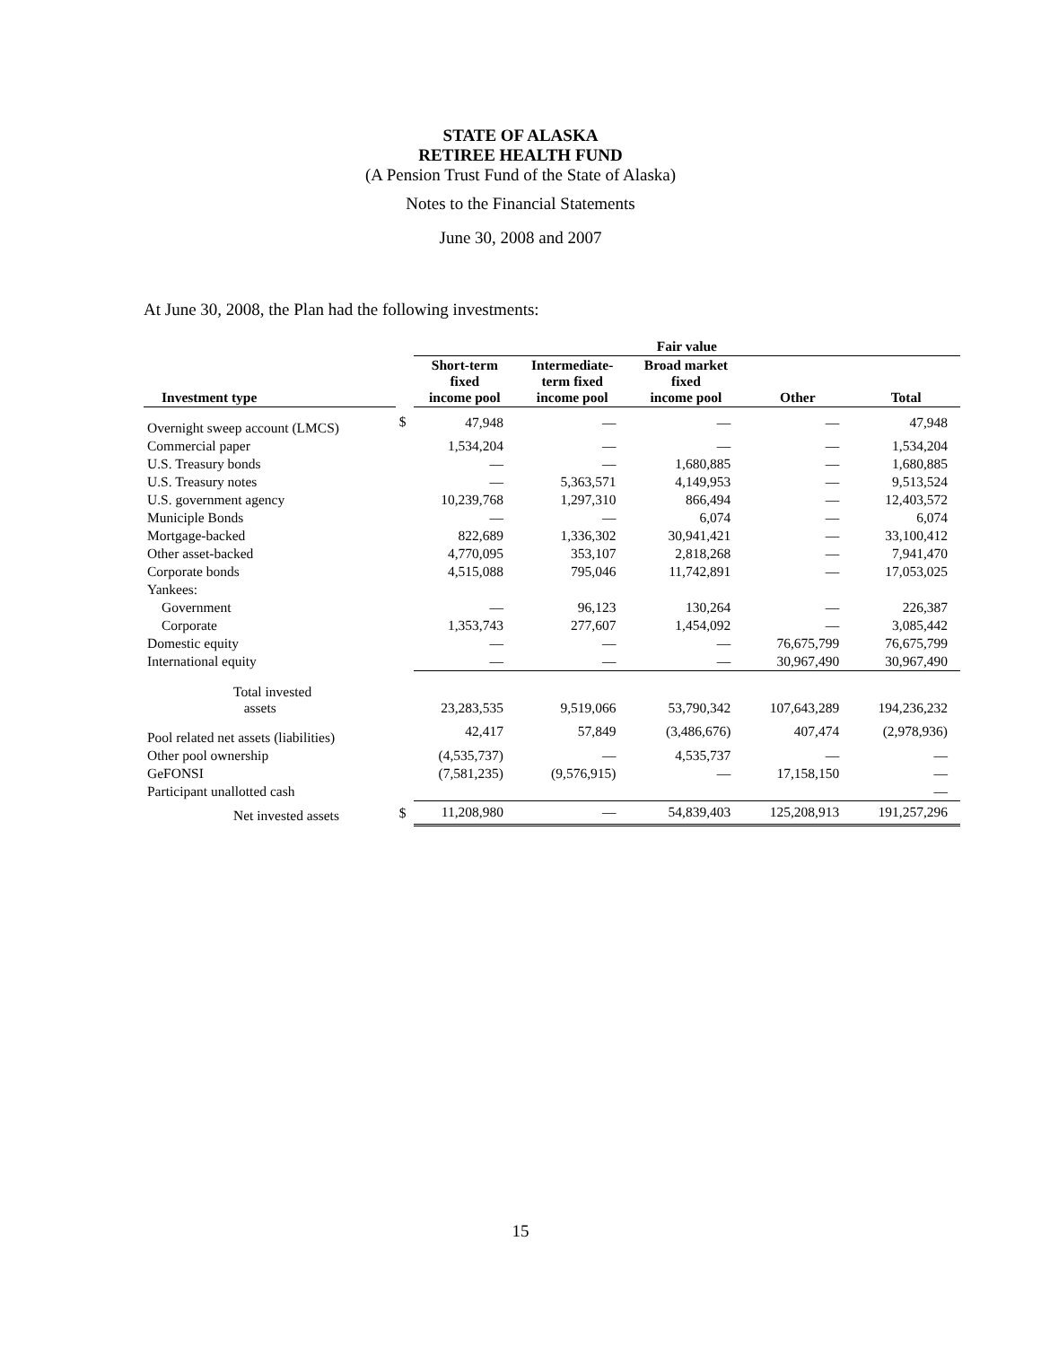STATE OF ALASKA
RETIREE HEALTH FUND
(A Pension Trust Fund of the State of Alaska)
Notes to the Financial Statements
June 30, 2008 and 2007
At June 30, 2008, the Plan had the following investments:
| | | Fair value | | | | |
| --- | --- | --- | --- | --- | --- | --- |
| Investment type | | Short-term fixed income pool | Intermediate- term fixed income pool | Broad market fixed income pool | Other | Total |
| Overnight sweep account (LMCS) | $ | 47,948 | — | — | — | 47,948 |
| Commercial paper | | 1,534,204 | — | — | — | 1,534,204 |
| U.S. Treasury bonds | | — | — | 1,680,885 | — | 1,680,885 |
| U.S. Treasury notes | | — | 5,363,571 | 4,149,953 | — | 9,513,524 |
| U.S. government agency | | 10,239,768 | 1,297,310 | 866,494 | — | 12,403,572 |
| Municiple Bonds | | — | — | 6,074 | — | 6,074 |
| Mortgage-backed | | 822,689 | 1,336,302 | 30,941,421 | — | 33,100,412 |
| Other asset-backed | | 4,770,095 | 353,107 | 2,818,268 | — | 7,941,470 |
| Corporate bonds | | 4,515,088 | 795,046 | 11,742,891 | — | 17,053,025 |
| Yankees: | | | | | | |
| Government | | — | 96,123 | 130,264 | — | 226,387 |
| Corporate | | 1,353,743 | 277,607 | 1,454,092 | — | 3,085,442 |
| Domestic equity | | — | — | — | 76,675,799 | 76,675,799 |
| International equity | | — | — | — | 30,967,490 | 30,967,490 |
| Total invested assets | | 23,283,535 | 9,519,066 | 53,790,342 | 107,643,289 | 194,236,232 |
| Pool related net assets (liabilities) | | 42,417 | 57,849 | (3,486,676) | 407,474 | (2,978,936) |
| Other pool ownership | | (4,535,737) | — | 4,535,737 | — | — |
| GeFONSI | | (7,581,235) | (9,576,915) | — | 17,158,150 | — |
| Participant unallotted cash | | | | | | — |
| Net invested assets | $ | 11,208,980 | — | 54,839,403 | 125,208,913 | 191,257,296 |
15